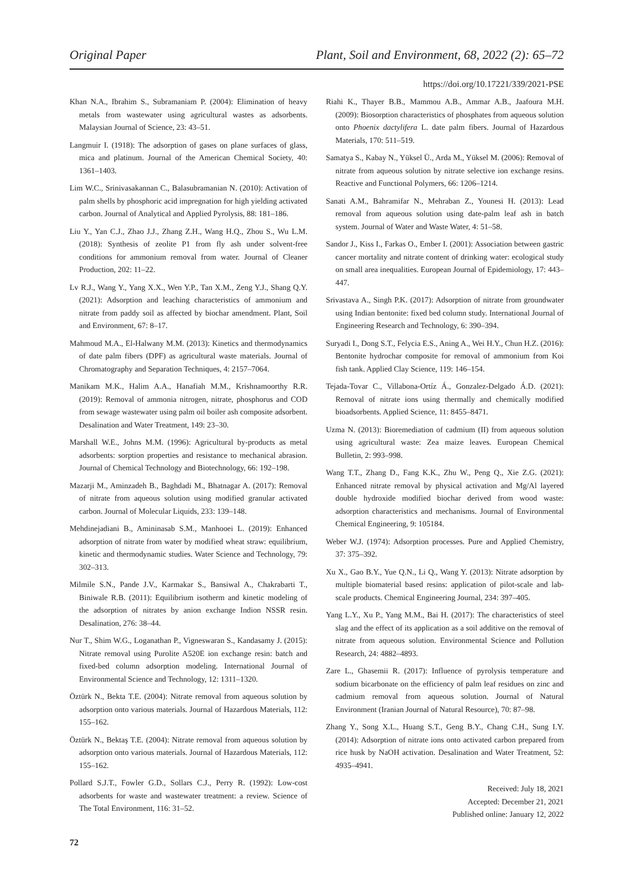Original Paper Plant, Soil and Environment, 68, 2022 (2): 65–72
https://doi.org/10.17221/339/2021-PSE
Khan N.A., Ibrahim S., Subramaniam P. (2004): Elimination of heavy metals from wastewater using agricultural wastes as adsorbents. Malaysian Journal of Science, 23: 43–51.
Langmuir I. (1918): The adsorption of gases on plane surfaces of glass, mica and platinum. Journal of the American Chemical Society, 40: 1361–1403.
Lim W.C., Srinivasakannan C., Balasubramanian N. (2010): Activation of palm shells by phosphoric acid impregnation for high yielding activated carbon. Journal of Analytical and Applied Pyrolysis, 88: 181–186.
Liu Y., Yan C.J., Zhao J.J., Zhang Z.H., Wang H.Q., Zhou S., Wu L.M. (2018): Synthesis of zeolite P1 from fly ash under solvent-free conditions for ammonium removal from water. Journal of Cleaner Production, 202: 11–22.
Lv R.J., Wang Y., Yang X.X., Wen Y.P., Tan X.M., Zeng Y.J., Shang Q.Y. (2021): Adsorption and leaching characteristics of ammonium and nitrate from paddy soil as affected by biochar amendment. Plant, Soil and Environment, 67: 8–17.
Mahmoud M.A., El-Halwany M.M. (2013): Kinetics and thermodynamics of date palm fibers (DPF) as agricultural waste materials. Journal of Chromatography and Separation Techniques, 4: 2157–7064.
Manikam M.K., Halim A.A., Hanafiah M.M., Krishnamoorthy R.R. (2019): Removal of ammonia nitrogen, nitrate, phosphorus and COD from sewage wastewater using palm oil boiler ash composite adsorbent. Desalination and Water Treatment, 149: 23–30.
Marshall W.E., Johns M.M. (1996): Agricultural by-products as metal adsorbents: sorption properties and resistance to mechanical abrasion. Journal of Chemical Technology and Biotechnology, 66: 192–198.
Mazarji M., Aminzadeh B., Baghdadi M., Bhatnagar A. (2017): Removal of nitrate from aqueous solution using modified granular activated carbon. Journal of Molecular Liquids, 233: 139–148.
Mehdinejadiani B., Amininasab S.M., Manhooei L. (2019): Enhanced adsorption of nitrate from water by modified wheat straw: equilibrium, kinetic and thermodynamic studies. Water Science and Technology, 79: 302–313.
Milmile S.N., Pande J.V., Karmakar S., Bansiwal A., Chakrabarti T., Biniwale R.B. (2011): Equilibrium isotherm and kinetic modeling of the adsorption of nitrates by anion exchange Indion NSSR resin. Desalination, 276: 38–44.
Nur T., Shim W.G., Loganathan P., Vigneswaran S., Kandasamy J. (2015): Nitrate removal using Purolite A520E ion exchange resin: batch and fixed-bed column adsorption modeling. International Journal of Environmental Science and Technology, 12: 1311–1320.
Öztürk N., Bekta T.E. (2004): Nitrate removal from aqueous solution by adsorption onto various materials. Journal of Hazardous Materials, 112: 155–162.
Öztürk N., Bektaş T.E. (2004): Nitrate removal from aqueous solution by adsorption onto various materials. Journal of Hazardous Materials, 112: 155–162.
Pollard S.J.T., Fowler G.D., Sollars C.J., Perry R. (1992): Low-cost adsorbents for waste and wastewater treatment: a review. Science of The Total Environment, 116: 31–52.
Riahi K., Thayer B.B., Mammou A.B., Ammar A.B., Jaafoura M.H. (2009): Biosorption characteristics of phosphates from aqueous solution onto Phoenix dactylifera L. date palm fibers. Journal of Hazardous Materials, 170: 511–519.
Samatya S., Kabay N., Yüksel Ü., Arda M., Yüksel M. (2006): Removal of nitrate from aqueous solution by nitrate selective ion exchange resins. Reactive and Functional Polymers, 66: 1206–1214.
Sanati A.M., Bahramifar N., Mehraban Z., Younesi H. (2013): Lead removal from aqueous solution using date-palm leaf ash in batch system. Journal of Water and Waste Water, 4: 51–58.
Sandor J., Kiss I., Farkas O., Ember I. (2001): Association between gastric cancer mortality and nitrate content of drinking water: ecological study on small area inequalities. European Journal of Epidemiology, 17: 443–447.
Srivastava A., Singh P.K. (2017): Adsorption of nitrate from groundwater using Indian bentonite: fixed bed column study. International Journal of Engineering Research and Technology, 6: 390–394.
Suryadi I., Dong S.T., Felycia E.S., Aning A., Wei H.Y., Chun H.Z. (2016): Bentonite hydrochar composite for removal of ammonium from Koi fish tank. Applied Clay Science, 119: 146–154.
Tejada-Tovar C., Villabona-Ortíz Á., Gonzalez-Delgado Á.D. (2021): Removal of nitrate ions using thermally and chemically modified bioadsorbents. Applied Science, 11: 8455–8471.
Uzma N. (2013): Bioremediation of cadmium (II) from aqueous solution using agricultural waste: Zea maize leaves. European Chemical Bulletin, 2: 993–998.
Wang T.T., Zhang D., Fang K.K., Zhu W., Peng Q., Xie Z.G. (2021): Enhanced nitrate removal by physical activation and Mg/Al layered double hydroxide modified biochar derived from wood waste: adsorption characteristics and mechanisms. Journal of Environmental Chemical Engineering, 9: 105184.
Weber W.J. (1974): Adsorption processes. Pure and Applied Chemistry, 37: 375–392.
Xu X., Gao B.Y., Yue Q.N., Li Q., Wang Y. (2013): Nitrate adsorption by multiple biomaterial based resins: application of pilot-scale and lab-scale products. Chemical Engineering Journal, 234: 397–405.
Yang L.Y., Xu P., Yang M.M., Bai H. (2017): The characteristics of steel slag and the effect of its application as a soil additive on the removal of nitrate from aqueous solution. Environmental Science and Pollution Research, 24: 4882–4893.
Zare L., Ghasemii R. (2017): Influence of pyrolysis temperature and sodium bicarbonate on the efficiency of palm leaf residues on zinc and cadmium removal from aqueous solution. Journal of Natural Environment (Iranian Journal of Natural Resource), 70: 87–98.
Zhang Y., Song X.L., Huang S.T., Geng B.Y., Chang C.H., Sung I.Y. (2014): Adsorption of nitrate ions onto activated carbon prepared from rice husk by NaOH activation. Desalination and Water Treatment, 52: 4935–4941.
Received: July 18, 2021
Accepted: December 21, 2021
Published online: January 12, 2022
72